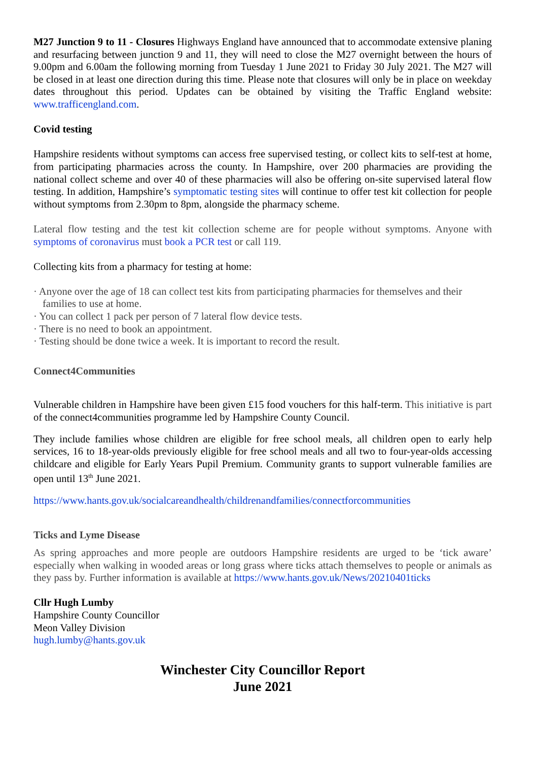M27 Junction 9 to 11 - Closures Highways England have announced that to accommodate extensive planing and resurfacing between junction 9 and 11, they will need to close the M27 overnight between the hours of 9.00pm and 6.00am the following morning from Tuesday 1 June 2021 to Friday 30 July 2021. The M27 will be closed in at least one direction during this time. Please note that closures will only be in place on weekday dates throughout this period. Updates can be obtained by visiting the Traffic England website: www.trafficengland.com.
Covid testing
Hampshire residents without symptoms can access free supervised testing, or collect kits to self-test at home, from participating pharmacies across the county. In Hampshire, over 200 pharmacies are providing the national collect scheme and over 40 of these pharmacies will also be offering on-site supervised lateral flow testing. In addition, Hampshire’s symptomatic testing sites will continue to offer test kit collection for people without symptoms from 2.30pm to 8pm, alongside the pharmacy scheme.
Lateral flow testing and the test kit collection scheme are for people without symptoms. Anyone with symptoms of coronavirus must book a PCR test or call 119.
Collecting kits from a pharmacy for testing at home:
· Anyone over the age of 18 can collect test kits from participating pharmacies for themselves and their families to use at home.
· You can collect 1 pack per person of 7 lateral flow device tests.
· There is no need to book an appointment.
· Testing should be done twice a week. It is important to record the result.
Connect4Communities
Vulnerable children in Hampshire have been given £15 food vouchers for this half-term. This initiative is part of the connect4communities programme led by Hampshire County Council.
They include families whose children are eligible for free school meals, all children open to early help services, 16 to 18-year-olds previously eligible for free school meals and all two to four-year-olds accessing childcare and eligible for Early Years Pupil Premium. Community grants to support vulnerable families are open until 13<sup>th</sup> June 2021.
https://www.hants.gov.uk/socialcareandhealth/childrenandfamilies/connectforcommunities
Ticks and Lyme Disease
As spring approaches and more people are outdoors Hampshire residents are urged to be ‘tick aware’ especially when walking in wooded areas or long grass where ticks attach themselves to people or animals as they pass by. Further information is available at https://www.hants.gov.uk/News/20210401ticks
Cllr Hugh Lumby
Hampshire County Councillor
Meon Valley Division
hugh.lumby@hants.gov.uk
Winchester City Councillor Report
June 2021